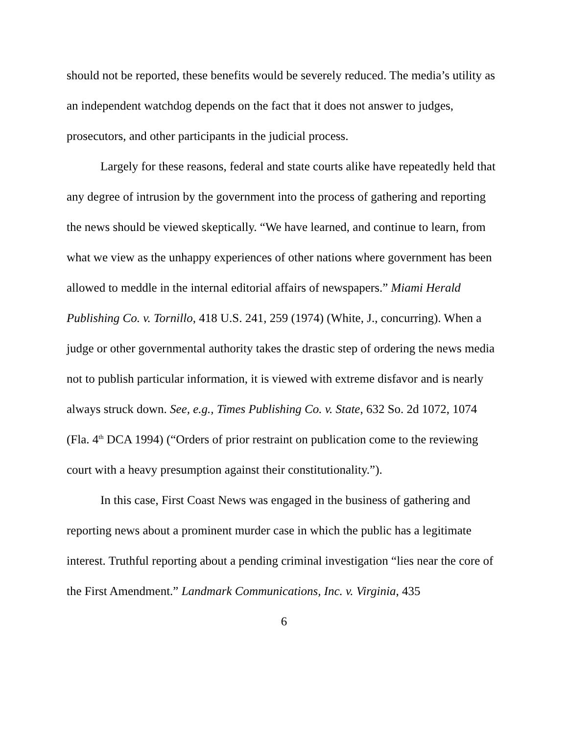should not be reported, these benefits would be severely reduced. The media’s utility as an independent watchdog depends on the fact that it does not answer to judges, prosecutors, and other participants in the judicial process.
Largely for these reasons, federal and state courts alike have repeatedly held that any degree of intrusion by the government into the process of gathering and reporting the news should be viewed skeptically. “We have learned, and continue to learn, from what we view as the unhappy experiences of other nations where government has been allowed to meddle in the internal editorial affairs of newspapers.” Miami Herald Publishing Co. v. Tornillo, 418 U.S. 241, 259 (1974) (White, J., concurring). When a judge or other governmental authority takes the drastic step of ordering the news media not to publish particular information, it is viewed with extreme disfavor and is nearly always struck down. See, e.g., Times Publishing Co. v. State, 632 So. 2d 1072, 1074 (Fla. 4<sup>th</sup> DCA 1994) (“Orders of prior restraint on publication come to the reviewing court with a heavy presumption against their constitutionality.”).
In this case, First Coast News was engaged in the business of gathering and reporting news about a prominent murder case in which the public has a legitimate interest. Truthful reporting about a pending criminal investigation “lies near the core of the First Amendment.” Landmark Communications, Inc. v. Virginia, 435
6